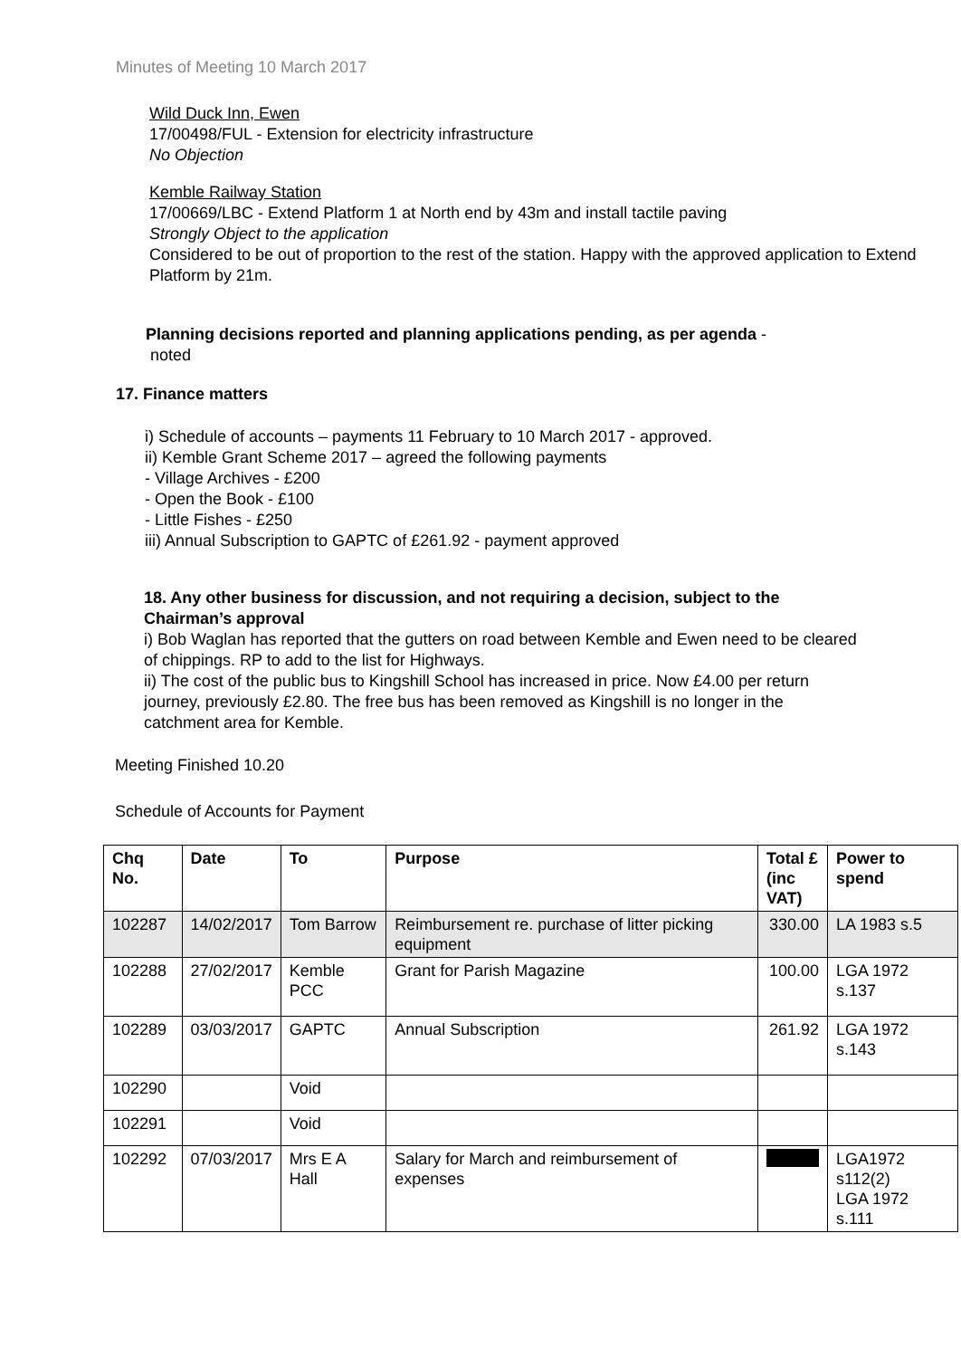Minutes of Meeting 10 March 2017
Wild Duck Inn, Ewen
17/00498/FUL - Extension for electricity infrastructure
No Objection
Kemble Railway Station
17/00669/LBC - Extend Platform 1 at North end by 43m and install tactile paving
Strongly Object to the application
Considered to be out of proportion to the rest of the station. Happy with the approved application to Extend Platform by 21m.
Planning decisions reported and planning applications pending, as per agenda -
noted
17. Finance matters
i) Schedule of accounts – payments 11 February to 10 March 2017 - approved.
ii) Kemble Grant Scheme 2017 – agreed the following payments
- Village Archives - £200
- Open the Book - £100
- Little Fishes - £250
iii) Annual Subscription to GAPTC of £261.92 - payment approved
18. Any other business for discussion, and not requiring a decision, subject to the Chairman’s approval
i) Bob Waglan has reported that the gutters on road between Kemble and Ewen need to be cleared of chippings. RP to add to the list for Highways.
ii) The cost of the public bus to Kingshill School has increased in price. Now £4.00 per return journey, previously £2.80. The free bus has been removed as Kingshill is no longer in the catchment area for Kemble.
Meeting Finished 10.20
Schedule of Accounts for Payment
| Chq No. | Date | To | Purpose | Total £ (inc VAT) | Power to spend |
| --- | --- | --- | --- | --- | --- |
| 102287 | 14/02/2017 | Tom Barrow | Reimbursement re. purchase of litter picking equipment | 330.00 | LA 1983 s.5 |
| 102288 | 27/02/2017 | Kemble PCC | Grant for Parish Magazine | 100.00 | LGA 1972 s.137 |
| 102289 | 03/03/2017 | GAPTC | Annual Subscription | 261.92 | LGA 1972 s.143 |
| 102290 | | Void | | | |
| 102291 | | Void | | | |
| 102292 | 07/03/2017 | Mrs E A Hall | Salary for March and reimbursement of expenses | | LGA1972 s112(2) LGA 1972 s.111 |